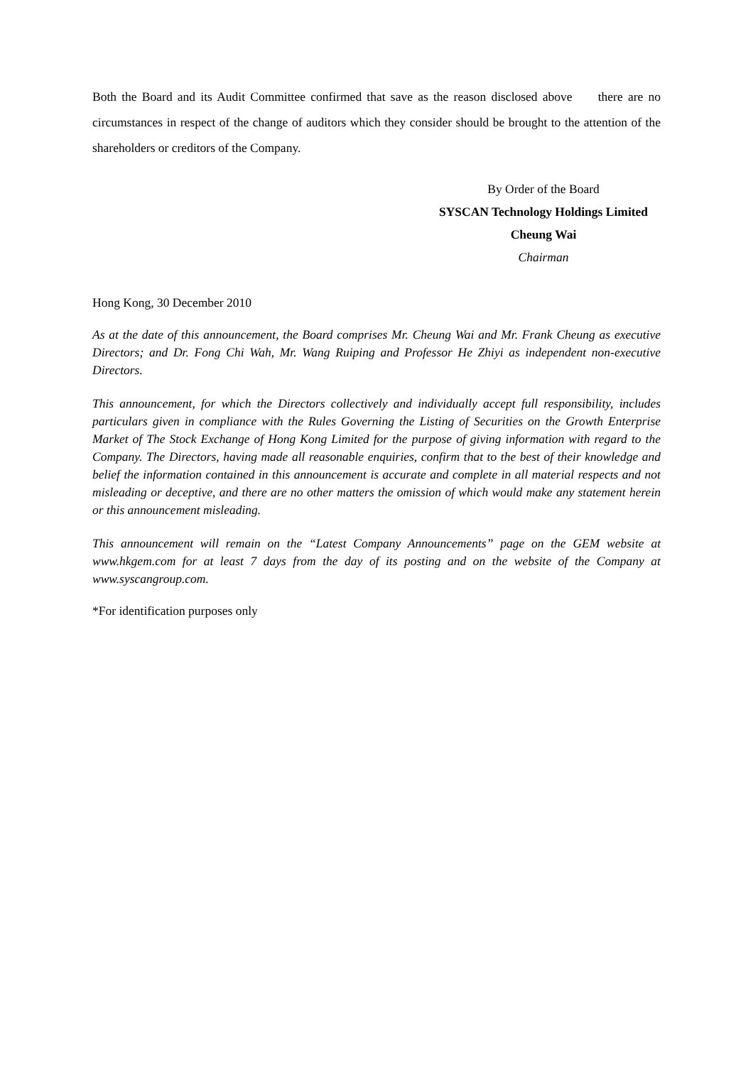Both the Board and its Audit Committee confirmed that save as the reason disclosed above there are no circumstances in respect of the change of auditors which they consider should be brought to the attention of the shareholders or creditors of the Company.
By Order of the Board
SYSCAN Technology Holdings Limited
Cheung Wai
Chairman
Hong Kong, 30 December 2010
As at the date of this announcement, the Board comprises Mr. Cheung Wai and Mr. Frank Cheung as executive Directors; and Dr. Fong Chi Wah, Mr. Wang Ruiping and Professor He Zhiyi as independent non-executive Directors.
This announcement, for which the Directors collectively and individually accept full responsibility, includes particulars given in compliance with the Rules Governing the Listing of Securities on the Growth Enterprise Market of The Stock Exchange of Hong Kong Limited for the purpose of giving information with regard to the Company. The Directors, having made all reasonable enquiries, confirm that to the best of their knowledge and belief the information contained in this announcement is accurate and complete in all material respects and not misleading or deceptive, and there are no other matters the omission of which would make any statement herein or this announcement misleading.
This announcement will remain on the “Latest Company Announcements” page on the GEM website at www.hkgem.com for at least 7 days from the day of its posting and on the website of the Company at www.syscangroup.com.
*For identification purposes only